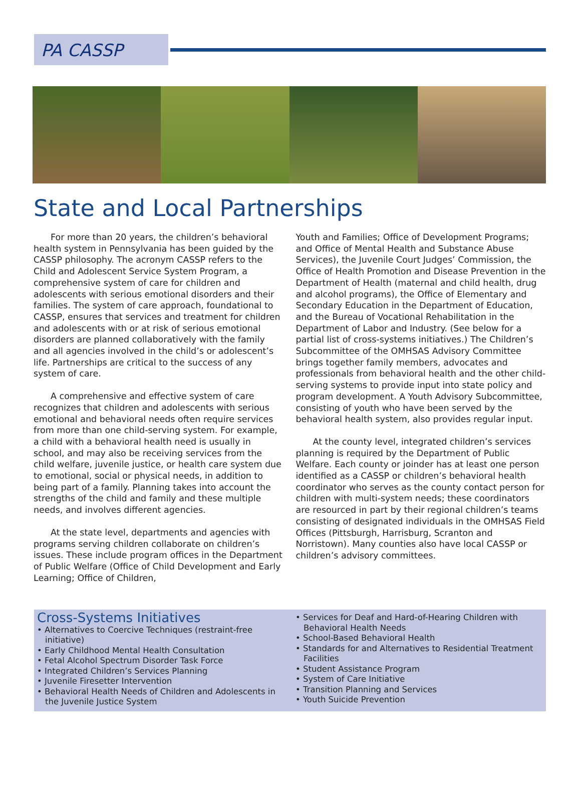PA CASSP
State and Local Partnerships
For more than 20 years, the children’s behavioral health system in Pennsylvania has been guided by the CASSP philosophy. The acronym CASSP refers to the Child and Adolescent Service System Program, a comprehensive system of care for children and adolescents with serious emotional disorders and their families. The system of care approach, foundational to CASSP, ensures that services and treatment for children and adolescents with or at risk of serious emotional disorders are planned collaboratively with the family and all agencies involved in the child’s or adolescent’s life. Partnerships are critical to the success of any system of care.
A comprehensive and effective system of care recognizes that children and adolescents with serious emotional and behavioral needs often require services from more than one child-serving system. For example, a child with a behavioral health need is usually in school, and may also be receiving services from the child welfare, juvenile justice, or health care system due to emotional, social or physical needs, in addition to being part of a family. Planning takes into account the strengths of the child and family and these multiple needs, and involves different agencies.
At the state level, departments and agencies with programs serving children collaborate on children’s issues. These include program offices in the Department of Public Welfare (Office of Child Development and Early Learning; Office of Children,
Youth and Families; Office of Development Programs; and Office of Mental Health and Substance Abuse Services), the Juvenile Court Judges’ Commission, the Office of Health Promotion and Disease Prevention in the Department of Health (maternal and child health, drug and alcohol programs), the Office of Elementary and Secondary Education in the Department of Education, and the Bureau of Vocational Rehabilitation in the Department of Labor and Industry. (See below for a partial list of cross-systems initiatives.) The Children’s Subcommittee of the OMHSAS Advisory Committee brings together family members, advocates and professionals from behavioral health and the other child-serving systems to provide input into state policy and program development. A Youth Advisory Subcommittee, consisting of youth who have been served by the behavioral health system, also provides regular input.
At the county level, integrated children’s services planning is required by the Department of Public Welfare. Each county or joinder has at least one person identified as a CASSP or children’s behavioral health coordinator who serves as the county contact person for children with multi-system needs; these coordinators are resourced in part by their regional children’s teams consisting of designated individuals in the OMHSAS Field Offices (Pittsburgh, Harrisburg, Scranton and Norristown). Many counties also have local CASSP or children’s advisory committees.
Cross-Systems Initiatives
• Alternatives to Coercive Techniques (restraint-free initiative)
• Early Childhood Mental Health Consultation
• Fetal Alcohol Spectrum Disorder Task Force
• Integrated Children’s Services Planning
• Juvenile Firesetter Intervention
• Behavioral Health Needs of Children and Adolescents in the Juvenile Justice System
• Services for Deaf and Hard-of-Hearing Children with Behavioral Health Needs
• School-Based Behavioral Health
• Standards for and Alternatives to Residential Treatment Facilities
• Student Assistance Program
• System of Care Initiative
• Transition Planning and Services
• Youth Suicide Prevention